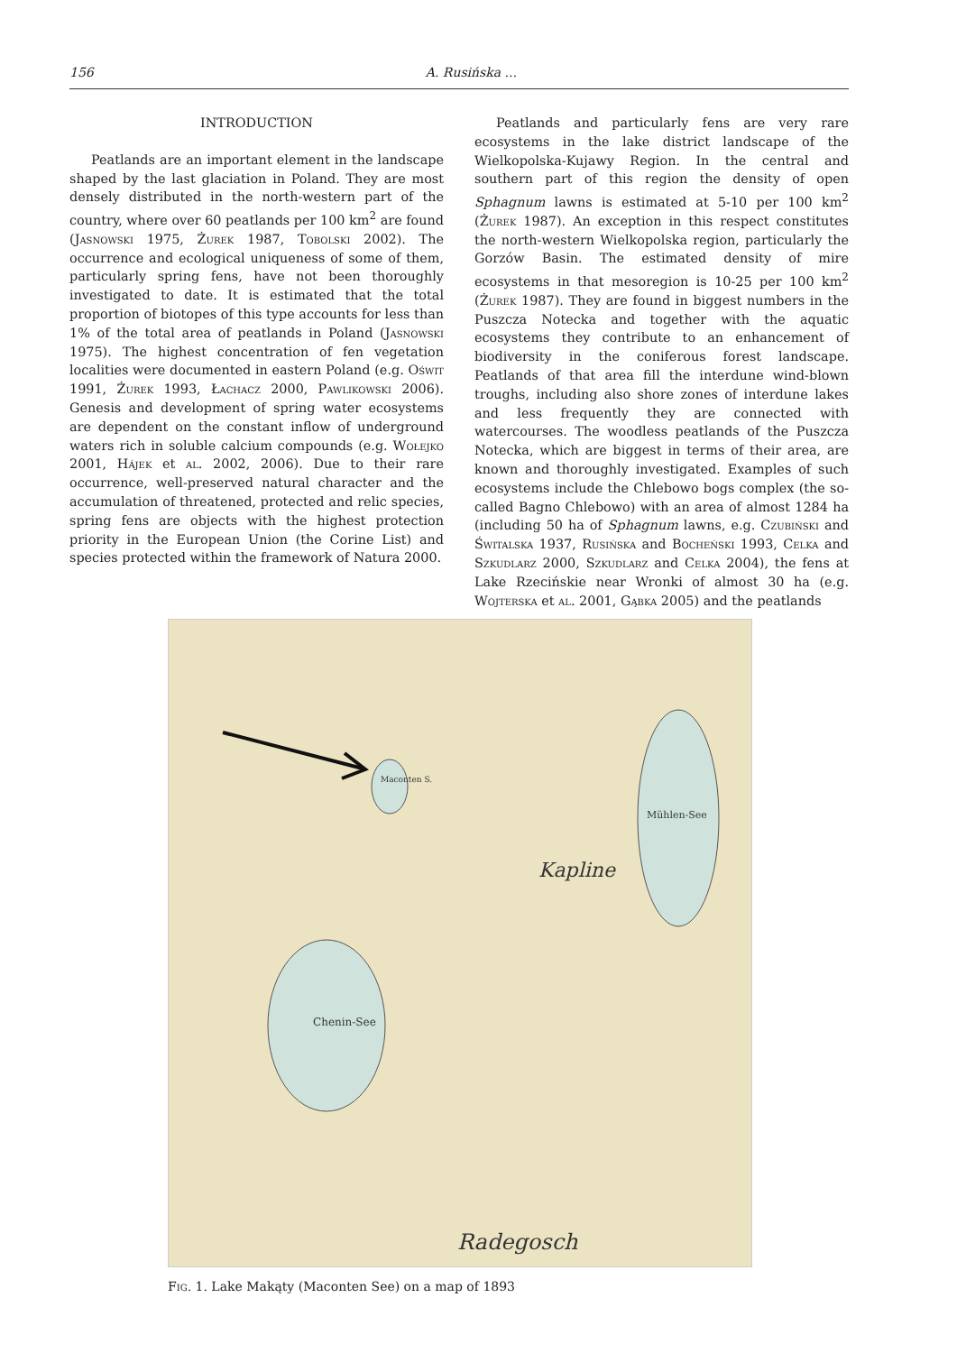156 A. Rusińska ...
INTRODUCTION
Peatlands are an important element in the landscape shaped by the last glaciation in Poland. They are most densely distributed in the north-western part of the country, where over 60 peatlands per 100 km<sup>2</sup> are found (Jasnowski 1975, Żurek 1987, Tobolski 2002). The occurrence and ecological uniqueness of some of them, particularly spring fens, have not been thoroughly investigated to date. It is estimated that the total proportion of biotopes of this type accounts for less than 1% of the total area of peatlands in Poland (Jasnowski 1975). The highest concentration of fen vegetation localities were documented in eastern Poland (e.g. Oświt 1991, Żurek 1993, Łachacz 2000, Pawlikowski 2006). Genesis and development of spring water ecosystems are dependent on the constant inflow of underground waters rich in soluble calcium compounds (e.g. Wołejko 2001, Hájek et al. 2002, 2006). Due to their rare occurrence, well-preserved natural character and the accumulation of threatened, protected and relic species, spring fens are objects with the highest protection priority in the European Union (the Corine List) and species protected within the framework of Natura 2000.
Peatlands and particularly fens are very rare ecosystems in the lake district landscape of the Wielkopolska-Kujawy Region. In the central and southern part of this region the density of open Sphagnum lawns is estimated at 5-10 per 100 km<sup>2</sup> (Żurek 1987). An exception in this respect constitutes the north-western Wielkopolska region, particularly the Gorzów Basin. The estimated density of mire ecosystems in that mesoregion is 10-25 per 100 km<sup>2</sup> (Żurek 1987). They are found in biggest numbers in the Puszcza Notecka and together with the aquatic ecosystems they contribute to an enhancement of biodiversity in the coniferous forest landscape. Peatlands of that area fill the interdune wind-blown troughs, including also shore zones of interdune lakes and less frequently they are connected with watercourses. The woodless peatlands of the Puszcza Notecka, which are biggest in terms of their area, are known and thoroughly investigated. Examples of such ecosystems include the Chlebowo bogs complex (the so-called Bagno Chlebowo) with an area of almost 1284 ha (including 50 ha of Sphagnum lawns, e.g. Czubiński and Świtalska 1937, Rusińska and Bocheński 1993, Celka and Szkudlarz 2000, Szkudlarz and Celka 2004), the fens at Lake Rzecińskie near Wronki of almost 30 ha (e.g. Wojterska et al. 2001, Gąbka 2005) and the peatlands
Kapline
Radegosch
Chenin-See
Maconten S.
Mühlen-See
Fig. 1. Lake Makąty (Maconten See) on a map of 1893